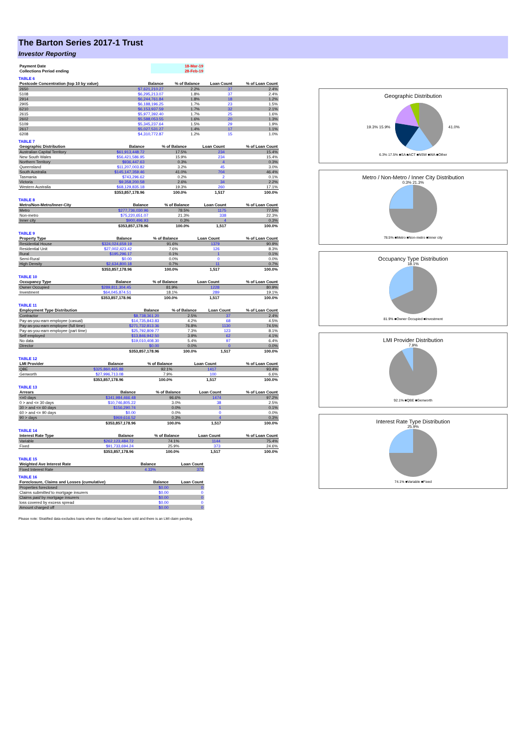The Barton Series 2017-1 Trust
Investor Reporting
| Payment Date | 18-Mar-19 |
| Collections Period ending | 28-Feb-19 |
TABLE 6
| Postcode Concentration (top 10 by value) | Balance | % of Balance | Loan Count | % of Loan Count |
| --- | --- | --- | --- | --- |
| 2650 | $7,621,210.27 | 2.2% | 37 | 2.4% |
| 5108 | $6,295,213.07 | 1.8% | 37 | 2.4% |
| 2914 | $6,244,761.84 | 1.8% | 18 | 1.2% |
| 2905 | $6,188,196.25 | 1.7% | 23 | 1.5% |
| 6210 | $6,153,937.59 | 1.7% | 32 | 2.1% |
| 2615 | $5,977,392.40 | 1.7% | 25 | 1.6% |
| 2602 | $5,588,053.55 | 1.6% | 20 | 1.3% |
| 5109 | $5,345,237.64 | 1.5% | 29 | 1.9% |
| 2617 | $5,027,531.27 | 1.4% | 17 | 1.1% |
| 6208 | $4,310,772.87 | 1.2% | 15 | 1.0% |
TABLE 7
| Geographic Distribution | Balance | % of Balance | Loan Count | % of Loan Count |
| --- | --- | --- | --- | --- |
| Australian Capital Territory | $61,913,448.72 | 17.5% | 234 | 15.4% |
| New South Wales | $56,421,586.95 | 15.9% | 234 | 15.4% |
| Northern Territory | $936,447.63 | 0.3% | 4 | 0.3% |
| Queensland | $11,207,003.82 | 3.2% | 45 | 3.0% |
| South Australia | $145,147,359.46 | 41.0% | 704 | 46.4% |
| Tasmania | $743,296.62 | 0.2% | 2 | 0.1% |
| Victoria | $9,358,200.58 | 2.6% | 34 | 2.2% |
| Western Australia | $68,129,835.18 | 19.3% | 260 | 17.1% |
| | $353,857,178.96 | 100.0% | 1,517 | 100.0% |
TABLE 8
| Metro/Non-Metro/Inner-City | Balance | % of Balance | Loan Count | % of Loan Count |
| --- | --- | --- | --- | --- |
| Metro | $277,736,030.96 | 78.5% | 1175 | 77.5% |
| Non-metro | $75,220,651.07 | 21.3% | 338 | 22.3% |
| Inner city | $900,496.93 | 0.3% | 4 | 0.3% |
| | $353,857,178.96 | 100.0% | 1,517 | 100.0% |
TABLE 9
| Property Type | Balance | % of Balance | Loan Count | % of Loan Count |
| --- | --- | --- | --- | --- |
| Residential House | $324,024,659.19 | 91.6% | 1379 | 90.9% |
| Residential Unit | $27,002,423.42 | 7.6% | 126 | 8.3% |
| Rural | $195,296.17 | 0.1% | 1 | 0.1% |
| Semi-Rural | $0.00 | 0.0% | 0 | 0.0% |
| High Density | $2,634,800.18 | 0.7% | 11 | 0.7% |
| | $353,857,178.96 | 100.0% | 1,517 | 100.0% |
TABLE 10
| Occupancy Type | Balance | % of Balance | Loan Count | % of Loan Count |
| --- | --- | --- | --- | --- |
| Owner Occupied | $289,811,304.45 | 81.9% | 1228 | 80.9% |
| Investment | $64,045,874.51 | 18.1% | 289 | 19.1% |
| | $353,857,178.96 | 100.0% | 1,517 | 100.0% |
TABLE 11
| Employment Type Distribution | Balance | % of Balance | Loan Count | % of Loan Count |
| --- | --- | --- | --- | --- |
| Contractor | $8,738,361.20 | 2.5% | 37 | 2.4% |
| Pay-as-you-earn employee (casual) | $14,735,843.83 | 4.2% | 68 | 4.5% |
| Pay-as-you-earn employee (full time) | $271,732,813.36 | 76.8% | 1130 | 74.5% |
| Pay-as-you-earn employee (part time) | $25,792,809.77 | 7.3% | 123 | 8.1% |
| Self employed | $13,846,942.50 | 3.9% | 62 | 4.1% |
| No data | $19,010,408.30 | 5.4% | 97 | 6.4% |
| Director | $0.00 | 0.0% | 0 | 0.0% |
| | $353,857,178.96 | 100.0% | 1,517 | 100.0% |
TABLE 12
| LMI Provider | Balance | % of Balance | Loan Count | % of Loan Count |
| --- | --- | --- | --- | --- |
| QBE | $325,860,465.88 | 92.1% | 1417 | 93.4% |
| Genworth | $27,996,713.08 | 7.9% | 100 | 6.6% |
| | $353,857,178.96 | 100.0% | 1,517 | 100.0% |
TABLE 13
| Arrears | Balance | % of Balance | Loan Count | % of Loan Count |
| --- | --- | --- | --- | --- |
| <=0 days | $341,984,466.48 | 96.6% | 1474 | 97.2% |
| 0 > and <= 30 days | $10,746,805.22 | 3.0% | 38 | 2.5% |
| 30 > and <= 60 days | $156,290.74 | 0.0% | 1 | 0.1% |
| 60 > and <= 90 days | $0.00 | 0.0% | 0 | 0.0% |
| 90 > days | $969,616.52 | 0.3% | 4 | 0.3% |
| | $353,857,178.96 | 100.0% | 1,517 | 100.0% |
TABLE 14
| Interest Rate Type | Balance | % of Balance | Loan Count | % of Loan Count |
| --- | --- | --- | --- | --- |
| Variable | $262,123,484.72 | 74.1% | 1144 | 75.4% |
| Fixed | $91,733,694.24 | 25.9% | 373 | 24.6% |
| | $353,857,178.96 | 100.0% | 1,517 | 100.0% |
TABLE 15
| Weighted Ave Interest Rate | Balance | Loan Count |
| --- | --- | --- |
| Fixed Interest Rate | 4.33% | 373 |
TABLE 16
| Foreclosure, Claims and Losses (cumulative) | Balance | Loan Count |
| --- | --- | --- |
| Properties foreclosed | $0.00 | 0 |
| Claims submitted to mortgage insurers | $0.00 | 0 |
| Claims paid by mortgage insurers | $0.00 | 0 |
| loss covered by excess spread | $0.00 | 0 |
| Amount charged off | $0.00 | 0 |
Please note: Stratified data excludes loans where the collateral has been sold and there is an LMI claim pending.
Geographic Distribution
19.3% 15.9% 41.0%
6.3% 17.5% ■SA ■ACT ■NSW ■WA ■Other
Metro / Non-Metro / Inner City Distribution
0.3% 21.3%
78.5% ■Metro ■Non-metro ■Inner city
Occupancy Type Distribution
18.1%
81.9% ■Owner Occupied ■Investment
LMI Provider Distribution
7.9%
92.1% ■QBE ■Genworth
Interest Rate Type Distribution
25.9%
74.1% ■Variable ■Fixed